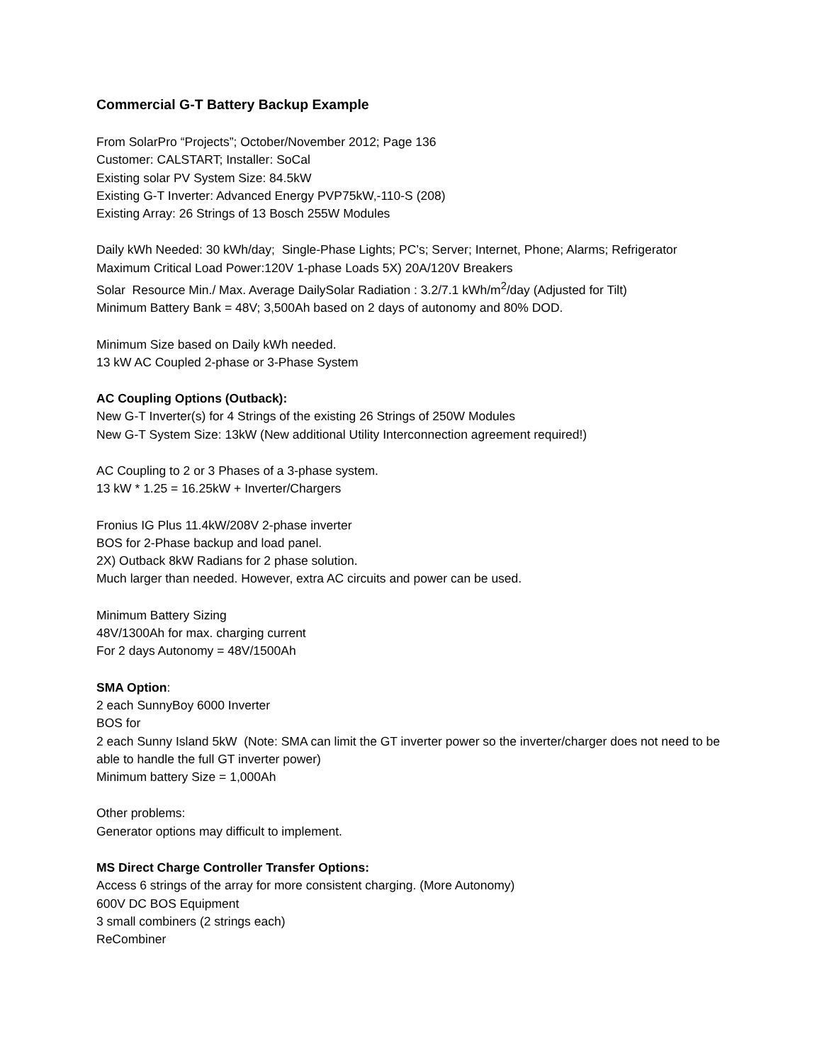Commercial G-T Battery Backup Example
From SolarPro “Projects”; October/November 2012; Page 136
Customer: CALSTART; Installer: SoCal
Existing solar PV System Size: 84.5kW
Existing G-T Inverter: Advanced Energy PVP75kW,-110-S (208)
Existing Array: 26 Strings of 13 Bosch 255W Modules
Daily kWh Needed: 30 kWh/day; Single-Phase Lights; PC’s; Server; Internet, Phone; Alarms; Refrigerator
Maximum Critical Load Power:120V 1-phase Loads 5X) 20A/120V Breakers
Solar Resource Min./ Max. Average DailySolar Radiation : 3.2/7.1 kWh/m<sup>2</sup>/day (Adjusted for Tilt)
Minimum Battery Bank = 48V; 3,500Ah based on 2 days of autonomy and 80% DOD.
Minimum Size based on Daily kWh needed.
13 kW AC Coupled 2-phase or 3-Phase System
AC Coupling Options (Outback):
New G-T Inverter(s) for 4 Strings of the existing 26 Strings of 250W Modules
New G-T System Size: 13kW (New additional Utility Interconnection agreement required!)
AC Coupling to 2 or 3 Phases of a 3-phase system.
13 kW * 1.25 = 16.25kW + Inverter/Chargers
Fronius IG Plus 11.4kW/208V 2-phase inverter
BOS for 2-Phase backup and load panel.
2X) Outback 8kW Radians for 2 phase solution.
Much larger than needed. However, extra AC circuits and power can be used.
Minimum Battery Sizing
48V/1300Ah for max. charging current
For 2 days Autonomy = 48V/1500Ah
SMA Option:
2 each SunnyBoy 6000 Inverter
BOS for
2 each Sunny Island 5kW (Note: SMA can limit the GT inverter power so the inverter/charger does not need to be able to handle the full GT inverter power)
Minimum battery Size = 1,000Ah
Other problems:
Generator options may difficult to implement.
MS Direct Charge Controller Transfer Options:
Access 6 strings of the array for more consistent charging. (More Autonomy)
600V DC BOS Equipment
3 small combiners (2 strings each)
ReCombiner